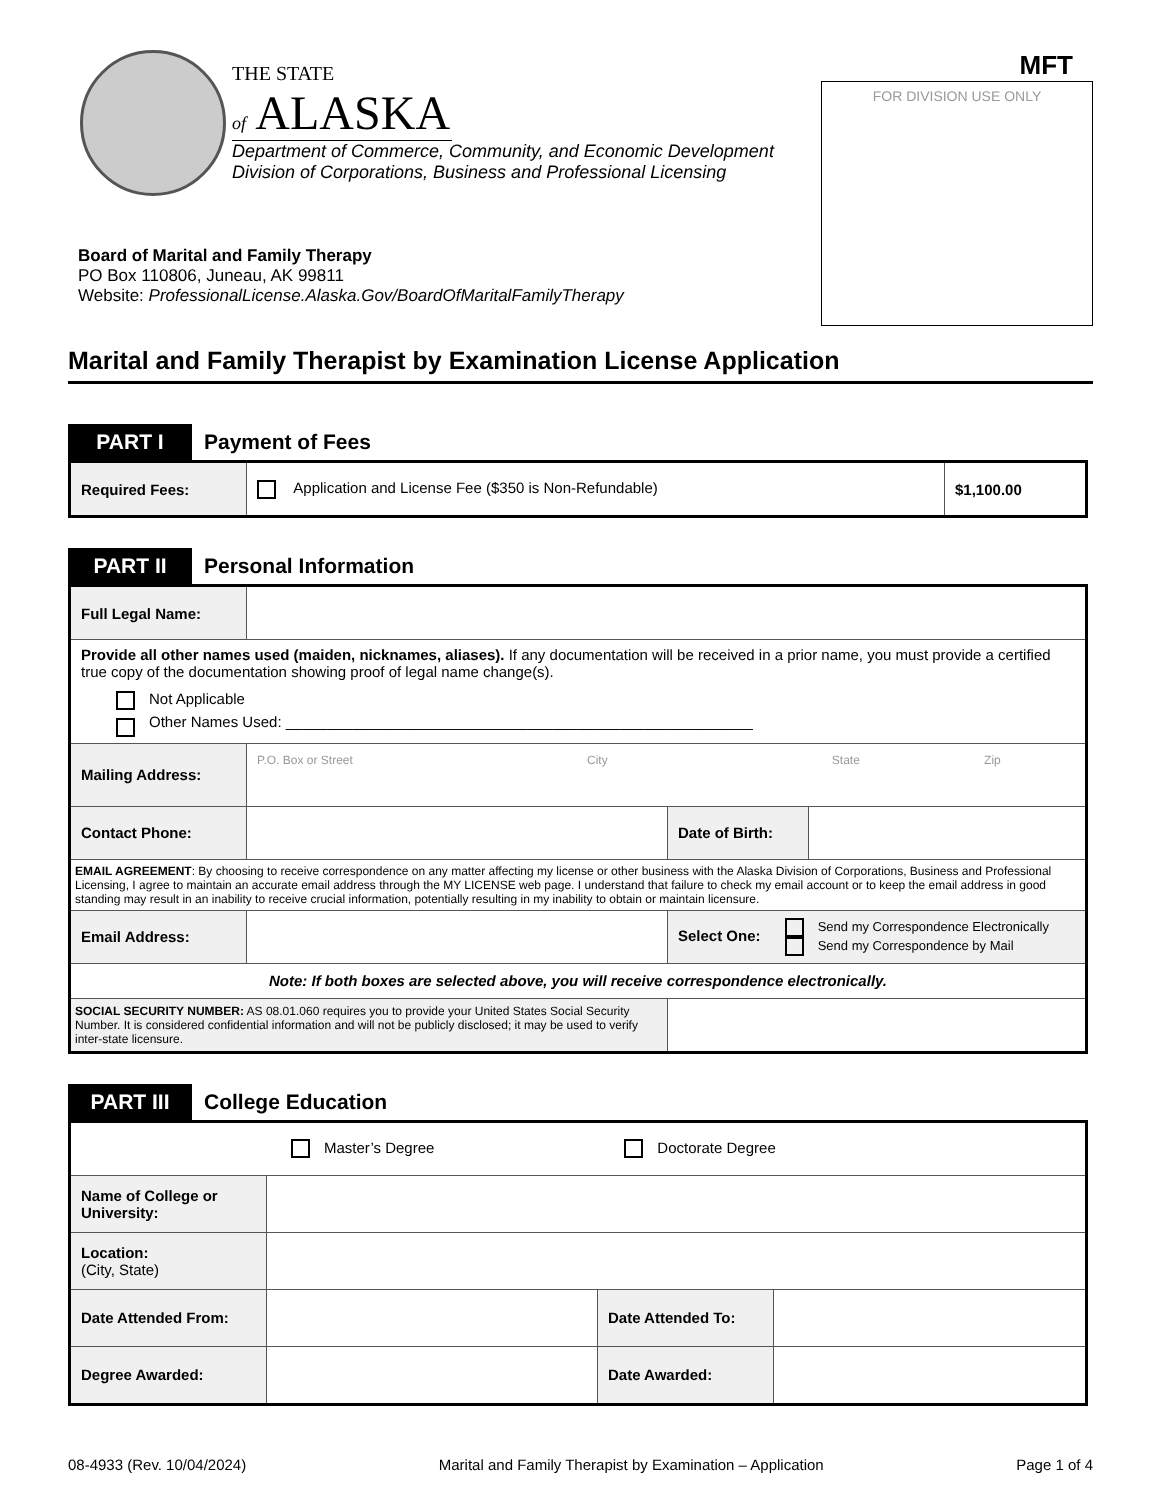THE STATE
of ALASKA
Department of Commerce, Community, and Economic Development
Division of Corporations, Business and Professional Licensing
MFT
FOR DIVISION USE ONLY
Board of Marital and Family Therapy
PO Box 110806, Juneau, AK 99811
Website: ProfessionalLicense.Alaska.Gov/BoardOfMaritalFamilyTherapy
Marital and Family Therapist by Examination License Application
PART I
Payment of Fees
| Required Fees: | Application and License Fee ($350 is Non-Refundable) | $1,100.00 |
PART II
Personal Information
| Full Legal Name: | | | |
| Provide all other names used (maiden, nicknames, aliases). If any documentation will be received in a prior name, you must provide a certified true copy of the documentation showing proof of legal name change(s). Not Applicable Other Names Used: ________________________________________________________ | | | |
| Mailing Address: | P.O. Box or Street City State Zip | | |
| Contact Phone: | | Date of Birth: | |
| EMAIL AGREEMENT : By choosing to receive correspondence on any matter affecting my license or other business with the Alaska Division of Corporations, Business and Professional Licensing, I agree to maintain an accurate email address through the MY LICENSE web page. I understand that failure to check my email account or to keep the email address in good standing may result in an inability to receive crucial information, potentially resulting in my inability to obtain or maintain licensure. | | | |
| Email Address: | | Select One: Send my Correspondence Electronically Send my Correspondence by Mail | |
| Note: If both boxes are selected above, you will receive correspondence electronically. | | | |
| SOCIAL SECURITY NUMBER: AS 08.01.060 requires you to provide your United States Social Security Number. It is considered confidential information and will not be publicly disclosed; it may be used to verify inter-state licensure. | | | |
PART III
College Education
| Master’s Degree Doctorate Degree | | | |
| Name of College or University: | | | |
| Location: (City, State) | | | |
| Date Attended From: | | Date Attended To: | |
| Degree Awarded: | | Date Awarded: | |
08-4933 (Rev. 10/04/2024) Marital and Family Therapist by Examination – Application Page 1 of 4